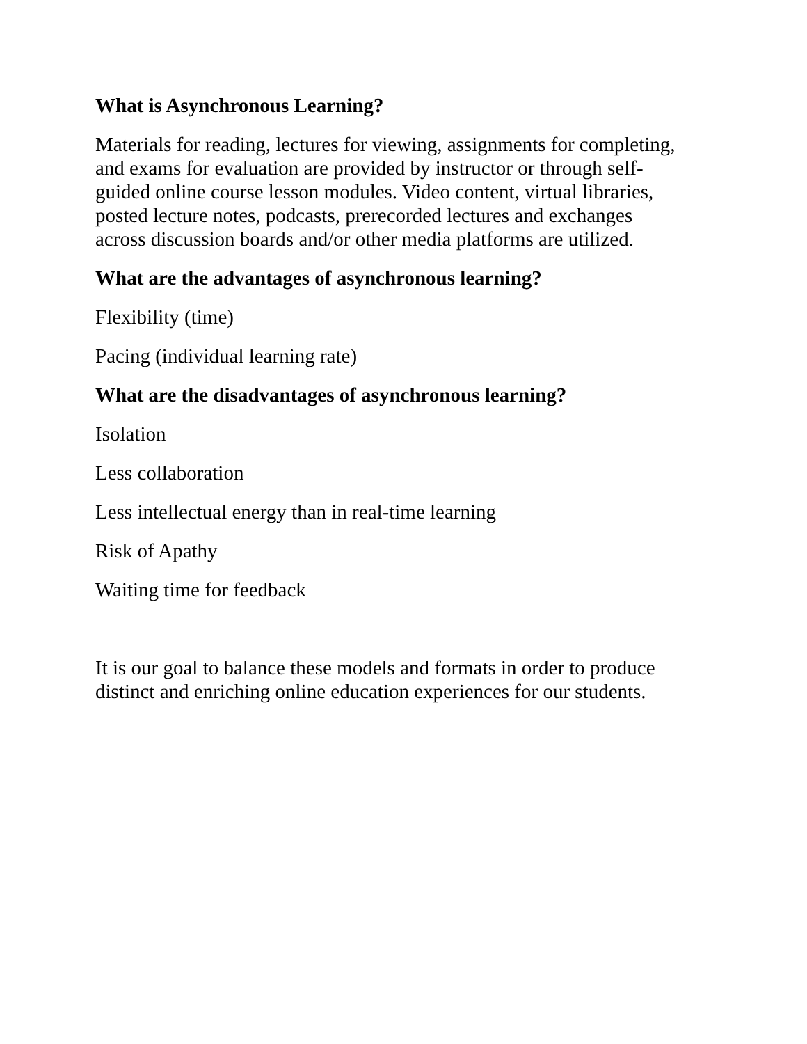What is Asynchronous Learning?
Materials for reading, lectures for viewing, assignments for completing,
and exams for evaluation are provided by instructor or through self-
guided online course lesson modules. Video content, virtual libraries,
posted lecture notes, podcasts, prerecorded lectures and exchanges
across discussion boards and/or other media platforms are utilized.
What are the advantages of asynchronous learning?
Flexibility (time)
Pacing (individual learning rate)
What are the disadvantages of asynchronous learning?
Isolation
Less collaboration
Less intellectual energy than in real-time learning
Risk of Apathy
Waiting time for feedback
It is our goal to balance these models and formats in order to produce
distinct and enriching online education experiences for our students.